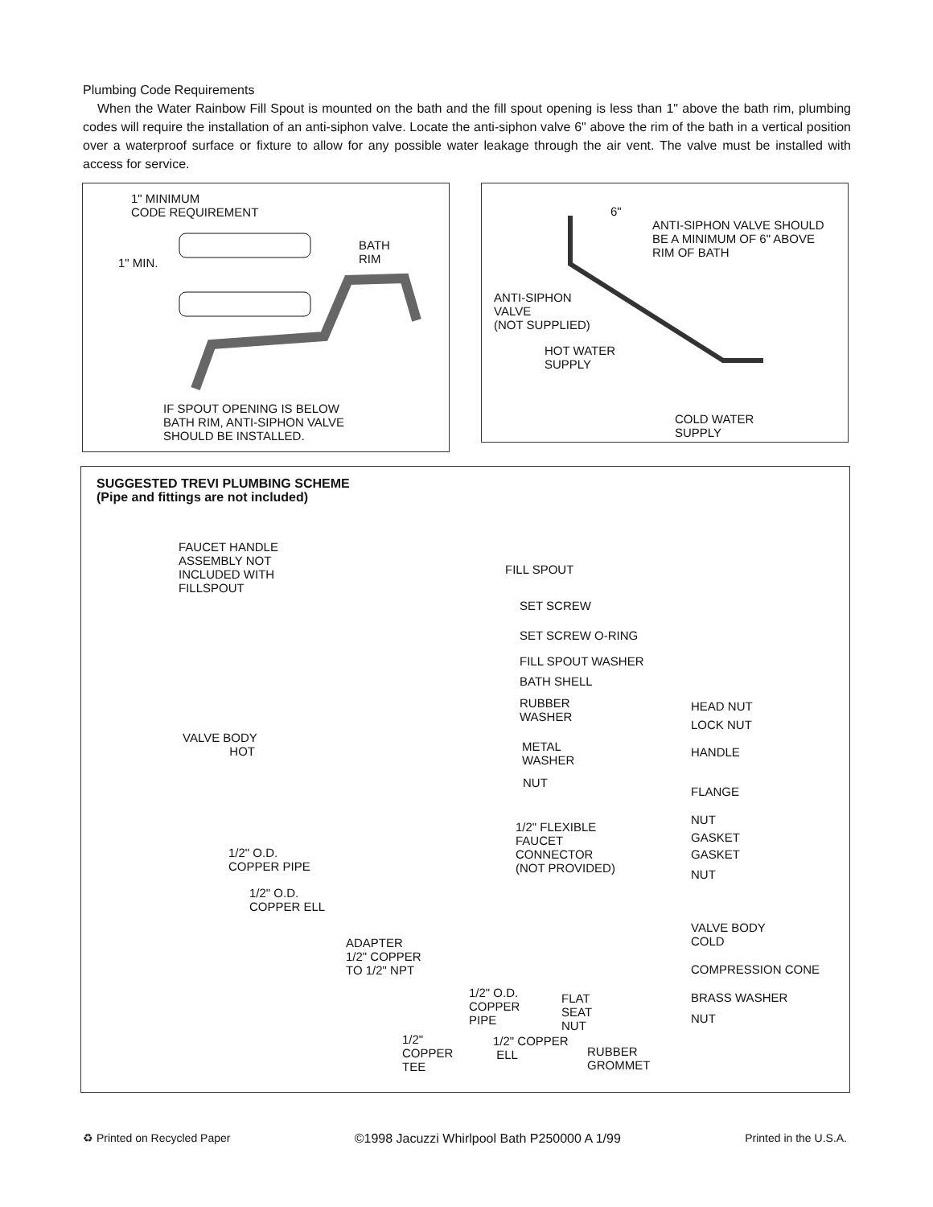Plumbing Code Requirements
When the Water Rainbow Fill Spout is mounted on the bath and the fill spout opening is less than 1" above the bath rim, plumbing codes will require the installation of an anti-siphon valve. Locate the anti-siphon valve 6" above the rim of the bath in a vertical position over a waterproof surface or fixture to allow for any possible water leakage through the air vent. The valve must be installed with access for service.
1" MINIMUM
CODE REQUIREMENT
BATH
RIM
1" MIN.
IF SPOUT OPENING IS BELOW
BATH RIM, ANTI-SIPHON VALVE
SHOULD BE INSTALLED.
6"
ANTI-SIPHON VALVE SHOULD
BE A MINIMUM OF 6" ABOVE
RIM OF BATH
ANTI-SIPHON
VALVE
(NOT SUPPLIED)
HOT WATER
SUPPLY
COLD WATER
SUPPLY
SUGGESTED TREVI PLUMBING SCHEME
(Pipe and fittings are not included)
FAUCET HANDLE
ASSEMBLY NOT
INCLUDED WITH
FILLSPOUT
FILL SPOUT
SET SCREW
SET SCREW O-RING
FILL SPOUT WASHER
BATH SHELL
RUBBER
WASHER
HEAD NUT
LOCK NUT
VALVE BODY
HOT
METAL
WASHER
HANDLE
NUT
FLANGE
NUT
1/2" FLEXIBLE
FAUCET
CONNECTOR
(NOT PROVIDED)
GASKET
GASKET
1/2" O.D.
COPPER PIPE
NUT
1/2" O.D.
COPPER ELL
VALVE BODY
COLD
ADAPTER
1/2" COPPER
TO 1/2" NPT
COMPRESSION CONE
1/2" O.D.
COPPER
PIPE
FLAT
SEAT
NUT
BRASS WASHER
NUT
1/2"
COPPER
TEE
1/2" COPPER
ELL
RUBBER
GROMMET
♻ Printed on Recycled Paper ©1998 Jacuzzi Whirlpool Bath P250000 A 1/99 Printed in the U.S.A.